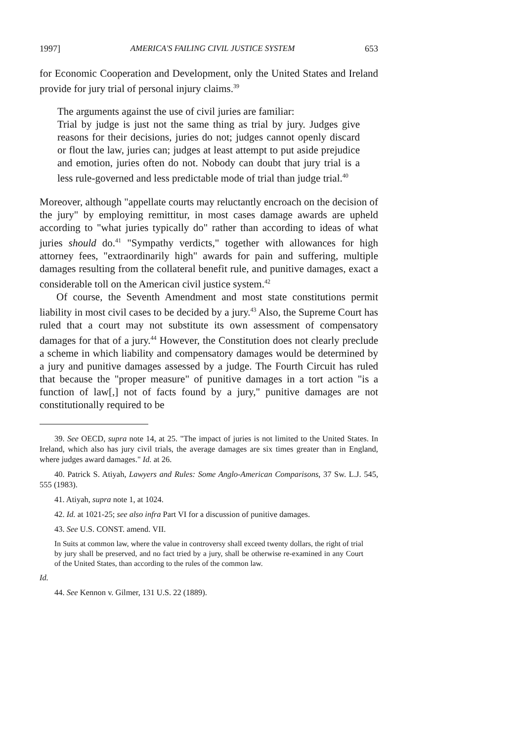1997] AMERICA'S FAILING CIVIL JUSTICE SYSTEM 653
for Economic Cooperation and Development, only the United States and Ireland provide for jury trial of personal injury claims.<sup>39</sup>
The arguments against the use of civil juries are familiar:
Trial by judge is just not the same thing as trial by jury. Judges give reasons for their decisions, juries do not; judges cannot openly discard or flout the law, juries can; judges at least attempt to put aside prejudice and emotion, juries often do not. Nobody can doubt that jury trial is a less rule-governed and less predictable mode of trial than judge trial.<sup>40</sup>
Moreover, although "appellate courts may reluctantly encroach on the decision of the jury" by employing remittitur, in most cases damage awards are upheld according to "what juries typically do" rather than according to ideas of what juries should do.<sup>41</sup> "Sympathy verdicts," together with allowances for high attorney fees, "extraordinarily high" awards for pain and suffering, multiple damages resulting from the collateral benefit rule, and punitive damages, exact a considerable toll on the American civil justice system.<sup>42</sup>
Of course, the Seventh Amendment and most state constitutions permit liability in most civil cases to be decided by a jury.<sup>43</sup> Also, the Supreme Court has ruled that a court may not substitute its own assessment of compensatory damages for that of a jury.<sup>44</sup> However, the Constitution does not clearly preclude a scheme in which liability and compensatory damages would be determined by a jury and punitive damages assessed by a judge. The Fourth Circuit has ruled that because the "proper measure" of punitive damages in a tort action "is a function of law[,] not of facts found by a jury," punitive damages are not constitutionally required to be
39. See OECD, supra note 14, at 25. "The impact of juries is not limited to the United States. In Ireland, which also has jury civil trials, the average damages are six times greater than in England, where judges award damages." Id. at 26.
40. Patrick S. Atiyah, Lawyers and Rules: Some Anglo-American Comparisons, 37 Sw. L.J. 545, 555 (1983).
41. Atiyah, supra note 1, at 1024.
42. Id. at 1021-25; see also infra Part VI for a discussion of punitive damages.
43. See U.S. CONST. amend. VII.
In Suits at common law, where the value in controversy shall exceed twenty dollars, the right of trial by jury shall be preserved, and no fact tried by a jury, shall be otherwise re-examined in any Court of the United States, than according to the rules of the common law.
Id.
44. See Kennon v. Gilmer, 131 U.S. 22 (1889).